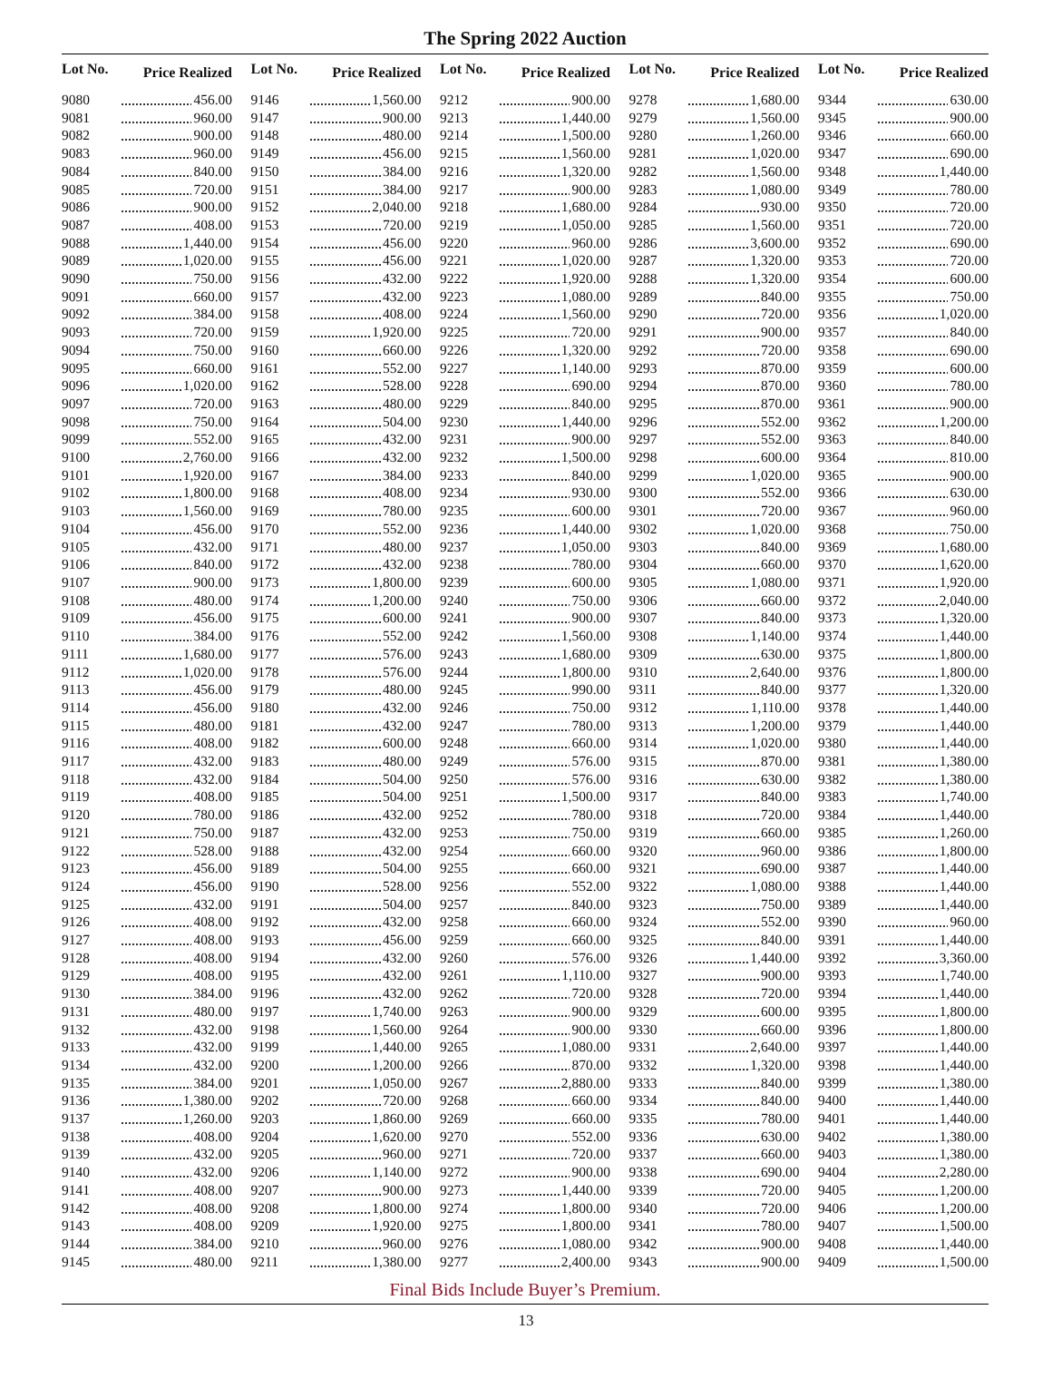The Spring 2022 Auction
| Lot No. | Price Realized |
| --- | --- |
| 9080 | 456.00 |
| 9081 | 960.00 |
| 9082 | 900.00 |
| 9083 | 960.00 |
| 9084 | 840.00 |
| 9085 | 720.00 |
| 9086 | 900.00 |
| 9087 | 408.00 |
| 9088 | 1,440.00 |
| 9089 | 1,020.00 |
| 9090 | 750.00 |
| 9091 | 660.00 |
| 9092 | 384.00 |
| 9093 | 720.00 |
| 9094 | 750.00 |
| 9095 | 660.00 |
| 9096 | 1,020.00 |
| 9097 | 720.00 |
| 9098 | 750.00 |
| 9099 | 552.00 |
| 9100 | 2,760.00 |
| 9101 | 1,920.00 |
| 9102 | 1,800.00 |
| 9103 | 1,560.00 |
| 9104 | 456.00 |
| 9105 | 432.00 |
| 9106 | 840.00 |
| 9107 | 900.00 |
| 9108 | 480.00 |
| 9109 | 456.00 |
| 9110 | 384.00 |
| 9111 | 1,680.00 |
| 9112 | 1,020.00 |
| 9113 | 456.00 |
| 9114 | 456.00 |
| 9115 | 480.00 |
| 9116 | 408.00 |
| 9117 | 432.00 |
| 9118 | 432.00 |
| 9119 | 408.00 |
| 9120 | 780.00 |
| 9121 | 750.00 |
| 9122 | 528.00 |
| 9123 | 456.00 |
| 9124 | 456.00 |
| 9125 | 432.00 |
| 9126 | 408.00 |
| 9127 | 408.00 |
| 9128 | 408.00 |
| 9129 | 408.00 |
| 9130 | 384.00 |
| 9131 | 480.00 |
| 9132 | 432.00 |
| 9133 | 432.00 |
| 9134 | 432.00 |
| 9135 | 384.00 |
| 9136 | 1,380.00 |
| 9137 | 1,260.00 |
| 9138 | 408.00 |
| 9139 | 432.00 |
| 9140 | 432.00 |
| 9141 | 408.00 |
| 9142 | 408.00 |
| 9143 | 408.00 |
| 9144 | 384.00 |
| 9145 | 480.00 |
| Lot No. | Price Realized |
| --- | --- |
| 9146 | 1,560.00 |
| 9147 | 900.00 |
| 9148 | 480.00 |
| 9149 | 456.00 |
| 9150 | 384.00 |
| 9151 | 384.00 |
| 9152 | 2,040.00 |
| 9153 | 720.00 |
| 9154 | 456.00 |
| 9155 | 456.00 |
| 9156 | 432.00 |
| 9157 | 432.00 |
| 9158 | 408.00 |
| 9159 | 1,920.00 |
| 9160 | 660.00 |
| 9161 | 552.00 |
| 9162 | 528.00 |
| 9163 | 480.00 |
| 9164 | 504.00 |
| 9165 | 432.00 |
| 9166 | 432.00 |
| 9167 | 384.00 |
| 9168 | 408.00 |
| 9169 | 780.00 |
| 9170 | 552.00 |
| 9171 | 480.00 |
| 9172 | 432.00 |
| 9173 | 1,800.00 |
| 9174 | 1,200.00 |
| 9175 | 600.00 |
| 9176 | 552.00 |
| 9177 | 576.00 |
| 9178 | 576.00 |
| 9179 | 480.00 |
| 9180 | 432.00 |
| 9181 | 432.00 |
| 9182 | 600.00 |
| 9183 | 480.00 |
| 9184 | 504.00 |
| 9185 | 504.00 |
| 9186 | 432.00 |
| 9187 | 432.00 |
| 9188 | 432.00 |
| 9189 | 504.00 |
| 9190 | 528.00 |
| 9191 | 504.00 |
| 9192 | 432.00 |
| 9193 | 456.00 |
| 9194 | 432.00 |
| 9195 | 432.00 |
| 9196 | 432.00 |
| 9197 | 1,740.00 |
| 9198 | 1,560.00 |
| 9199 | 1,440.00 |
| 9200 | 1,200.00 |
| 9201 | 1,050.00 |
| 9202 | 720.00 |
| 9203 | 1,860.00 |
| 9204 | 1,620.00 |
| 9205 | 960.00 |
| 9206 | 1,140.00 |
| 9207 | 900.00 |
| 9208 | 1,800.00 |
| 9209 | 1,920.00 |
| 9210 | 960.00 |
| 9211 | 1,380.00 |
| Lot No. | Price Realized |
| --- | --- |
| 9212 | 900.00 |
| 9213 | 1,440.00 |
| 9214 | 1,500.00 |
| 9215 | 1,560.00 |
| 9216 | 1,320.00 |
| 9217 | 900.00 |
| 9218 | 1,680.00 |
| 9219 | 1,050.00 |
| 9220 | 960.00 |
| 9221 | 1,020.00 |
| 9222 | 1,920.00 |
| 9223 | 1,080.00 |
| 9224 | 1,560.00 |
| 9225 | 720.00 |
| 9226 | 1,320.00 |
| 9227 | 1,140.00 |
| 9228 | 690.00 |
| 9229 | 840.00 |
| 9230 | 1,440.00 |
| 9231 | 900.00 |
| 9232 | 1,500.00 |
| 9233 | 840.00 |
| 9234 | 930.00 |
| 9235 | 600.00 |
| 9236 | 1,440.00 |
| 9237 | 1,050.00 |
| 9238 | 780.00 |
| 9239 | 600.00 |
| 9240 | 750.00 |
| 9241 | 900.00 |
| 9242 | 1,560.00 |
| 9243 | 1,680.00 |
| 9244 | 1,800.00 |
| 9245 | 990.00 |
| 9246 | 750.00 |
| 9247 | 780.00 |
| 9248 | 660.00 |
| 9249 | 576.00 |
| 9250 | 576.00 |
| 9251 | 1,500.00 |
| 9252 | 780.00 |
| 9253 | 750.00 |
| 9254 | 660.00 |
| 9255 | 660.00 |
| 9256 | 552.00 |
| 9257 | 840.00 |
| 9258 | 660.00 |
| 9259 | 660.00 |
| 9260 | 576.00 |
| 9261 | 1,110.00 |
| 9262 | 720.00 |
| 9263 | 900.00 |
| 9264 | 900.00 |
| 9265 | 1,080.00 |
| 9266 | 870.00 |
| 9267 | 2,880.00 |
| 9268 | 660.00 |
| 9269 | 660.00 |
| 9270 | 552.00 |
| 9271 | 720.00 |
| 9272 | 900.00 |
| 9273 | 1,440.00 |
| 9274 | 1,800.00 |
| 9275 | 1,800.00 |
| 9276 | 1,080.00 |
| 9277 | 2,400.00 |
| Lot No. | Price Realized |
| --- | --- |
| 9278 | 1,680.00 |
| 9279 | 1,560.00 |
| 9280 | 1,260.00 |
| 9281 | 1,020.00 |
| 9282 | 1,560.00 |
| 9283 | 1,080.00 |
| 9284 | 930.00 |
| 9285 | 1,560.00 |
| 9286 | 3,600.00 |
| 9287 | 1,320.00 |
| 9288 | 1,320.00 |
| 9289 | 840.00 |
| 9290 | 720.00 |
| 9291 | 900.00 |
| 9292 | 720.00 |
| 9293 | 870.00 |
| 9294 | 870.00 |
| 9295 | 870.00 |
| 9296 | 552.00 |
| 9297 | 552.00 |
| 9298 | 600.00 |
| 9299 | 1,020.00 |
| 9300 | 552.00 |
| 9301 | 720.00 |
| 9302 | 1,020.00 |
| 9303 | 840.00 |
| 9304 | 660.00 |
| 9305 | 1,080.00 |
| 9306 | 660.00 |
| 9307 | 840.00 |
| 9308 | 1,140.00 |
| 9309 | 630.00 |
| 9310 | 2,640.00 |
| 9311 | 840.00 |
| 9312 | 1,110.00 |
| 9313 | 1,200.00 |
| 9314 | 1,020.00 |
| 9315 | 870.00 |
| 9316 | 630.00 |
| 9317 | 840.00 |
| 9318 | 720.00 |
| 9319 | 660.00 |
| 9320 | 960.00 |
| 9321 | 690.00 |
| 9322 | 1,080.00 |
| 9323 | 750.00 |
| 9324 | 552.00 |
| 9325 | 840.00 |
| 9326 | 1,440.00 |
| 9327 | 900.00 |
| 9328 | 720.00 |
| 9329 | 600.00 |
| 9330 | 660.00 |
| 9331 | 2,640.00 |
| 9332 | 1,320.00 |
| 9333 | 840.00 |
| 9334 | 840.00 |
| 9335 | 780.00 |
| 9336 | 630.00 |
| 9337 | 660.00 |
| 9338 | 690.00 |
| 9339 | 720.00 |
| 9340 | 720.00 |
| 9341 | 780.00 |
| 9342 | 900.00 |
| 9343 | 900.00 |
| Lot No. | Price Realized |
| --- | --- |
| 9344 | 630.00 |
| 9345 | 900.00 |
| 9346 | 660.00 |
| 9347 | 690.00 |
| 9348 | 1,440.00 |
| 9349 | 780.00 |
| 9350 | 720.00 |
| 9351 | 720.00 |
| 9352 | 690.00 |
| 9353 | 720.00 |
| 9354 | 600.00 |
| 9355 | 750.00 |
| 9356 | 1,020.00 |
| 9357 | 840.00 |
| 9358 | 690.00 |
| 9359 | 600.00 |
| 9360 | 780.00 |
| 9361 | 900.00 |
| 9362 | 1,200.00 |
| 9363 | 840.00 |
| 9364 | 810.00 |
| 9365 | 900.00 |
| 9366 | 630.00 |
| 9367 | 960.00 |
| 9368 | 750.00 |
| 9369 | 1,680.00 |
| 9370 | 1,620.00 |
| 9371 | 1,920.00 |
| 9372 | 2,040.00 |
| 9373 | 1,320.00 |
| 9374 | 1,440.00 |
| 9375 | 1,800.00 |
| 9376 | 1,800.00 |
| 9377 | 1,320.00 |
| 9378 | 1,440.00 |
| 9379 | 1,440.00 |
| 9380 | 1,440.00 |
| 9381 | 1,380.00 |
| 9382 | 1,380.00 |
| 9383 | 1,740.00 |
| 9384 | 1,440.00 |
| 9385 | 1,260.00 |
| 9386 | 1,800.00 |
| 9387 | 1,440.00 |
| 9388 | 1,440.00 |
| 9389 | 1,440.00 |
| 9390 | 960.00 |
| 9391 | 1,440.00 |
| 9392 | 3,360.00 |
| 9393 | 1,740.00 |
| 9394 | 1,440.00 |
| 9395 | 1,800.00 |
| 9396 | 1,800.00 |
| 9397 | 1,440.00 |
| 9398 | 1,440.00 |
| 9399 | 1,380.00 |
| 9400 | 1,440.00 |
| 9401 | 1,440.00 |
| 9402 | 1,380.00 |
| 9403 | 1,380.00 |
| 9404 | 2,280.00 |
| 9405 | 1,200.00 |
| 9406 | 1,200.00 |
| 9407 | 1,500.00 |
| 9408 | 1,440.00 |
| 9409 | 1,500.00 |
Final Bids Include Buyer’s Premium.
13